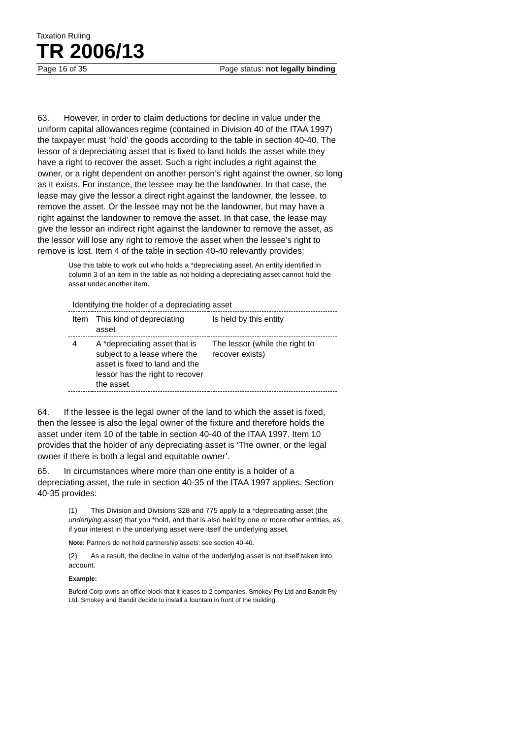Taxation Ruling
TR 2006/13
Page 16 of 35 Page status: not legally binding
63. However, in order to claim deductions for decline in value under the uniform capital allowances regime (contained in Division 40 of the ITAA 1997) the taxpayer must ‘hold’ the goods according to the table in section 40-40. The lessor of a depreciating asset that is fixed to land holds the asset while they have a right to recover the asset. Such a right includes a right against the owner, or a right dependent on another person’s right against the owner, so long as it exists. For instance, the lessee may be the landowner. In that case, the lease may give the lessor a direct right against the landowner, the lessee, to remove the asset. Or the lessee may not be the landowner, but may have a right against the landowner to remove the asset. In that case, the lease may give the lessor an indirect right against the landowner to remove the asset, as the lessor will lose any right to remove the asset when the lessee’s right to remove is lost. Item 4 of the table in section 40-40 relevantly provides:
Use this table to work out who holds a *depreciating asset. An entity identified in column 3 of an item in the table as not holding a depreciating asset cannot hold the asset under another item.
| Identifying the holder of a depreciating asset | | |
| Item | This kind of depreciating asset | Is held by this entity |
| 4 | A *depreciating asset that is subject to a lease where the asset is fixed to land and the lessor has the right to recover the asset | The lessor (while the right to recover exists) |
64. If the lessee is the legal owner of the land to which the asset is fixed, then the lessee is also the legal owner of the fixture and therefore holds the asset under item 10 of the table in section 40-40 of the ITAA 1997. Item 10 provides that the holder of any depreciating asset is ‘The owner, or the legal owner if there is both a legal and equitable owner’.
65. In circumstances where more than one entity is a holder of a depreciating asset, the rule in section 40-35 of the ITAA 1997 applies. Section 40-35 provides:
(1) This Division and Divisions 328 and 775 apply to a *depreciating asset (the underlying asset) that you *hold, and that is also held by one or more other entities, as if your interest in the underlying asset were itself the underlying asset.
Note: Partners do not hold partnership assets: see section 40-40.
(2) As a result, the decline in value of the underlying asset is not itself taken into account.
Example:
Buford Corp owns an office block that it leases to 2 companies, Smokey Pty Ltd and Bandit Pty Ltd. Smokey and Bandit decide to install a fountain in front of the building.